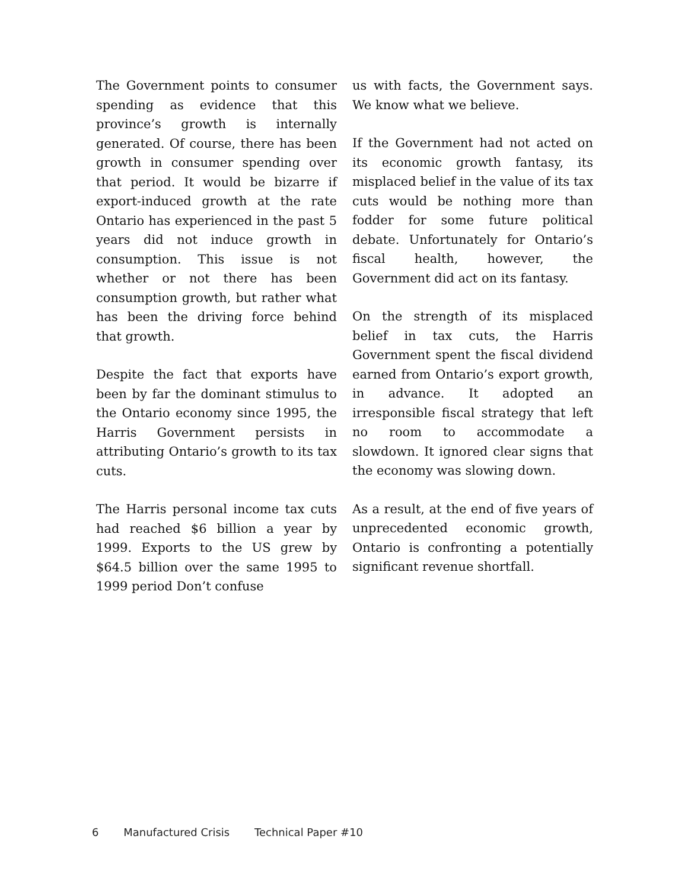The Government points to consumer spending as evidence that this province’s growth is internally generated. Of course, there has been growth in consumer spending over that period. It would be bizarre if export-induced growth at the rate Ontario has experienced in the past 5 years did not induce growth in consumption. This issue is not whether or not there has been consumption growth, but rather what has been the driving force behind that growth.
Despite the fact that exports have been by far the dominant stimulus to the Ontario economy since 1995, the Harris Government persists in attributing Ontario’s growth to its tax cuts.
The Harris personal income tax cuts had reached $6 billion a year by 1999. Exports to the US grew by $64.5 billion over the same 1995 to 1999 period Don’t confuse
us with facts, the Government says. We know what we believe.
If the Government had not acted on its economic growth fantasy, its misplaced belief in the value of its tax cuts would be nothing more than fodder for some future political debate. Unfortunately for Ontario’s fiscal health, however, the Government did act on its fantasy.
On the strength of its misplaced belief in tax cuts, the Harris Government spent the fiscal dividend earned from Ontario’s export growth, in advance. It adopted an irresponsible fiscal strategy that left no room to accommodate a slowdown. It ignored clear signs that the economy was slowing down.
As a result, at the end of five years of unprecedented economic growth, Ontario is confronting a potentially significant revenue shortfall.
6 Manufactured Crisis Technical Paper #10